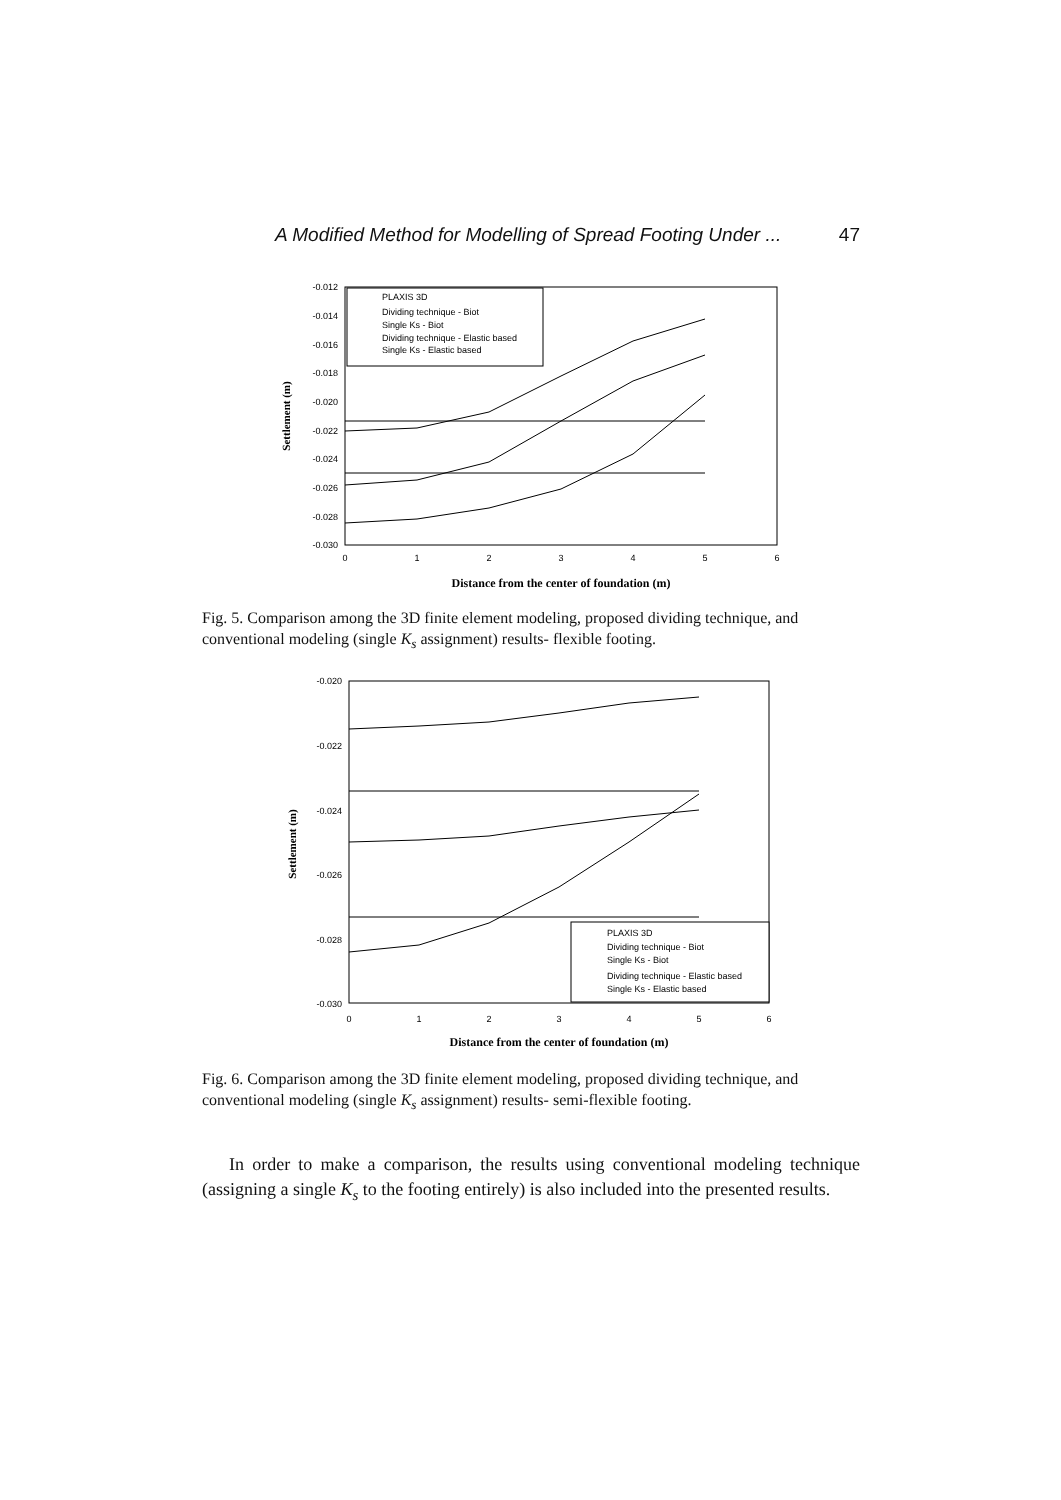A Modified Method for Modelling of Spread Footing Under ... 47
-0.012
-0.014
-0.016
-0.018
-0.020
-0.022
-0.024
-0.026
-0.028
-0.030
0
1
2
3
4
5
6
Settlement (m)
Distance from the center of foundation (m)
PLAXIS 3D
Dividing technique - Biot
Single Ks - Biot
Dividing technique - Elastic based
Single Ks - Elastic based
Fig. 5. Comparison among the 3D finite element modeling, proposed dividing technique, and conventional modeling (single K<sub>s</sub> assignment) results- flexible footing.
-0.020
-0.022
-0.024
-0.026
-0.028
-0.030
0
1
2
3
4
5
6
Settlement (m)
Distance from the center of foundation (m)
PLAXIS 3D
Dividing technique - Biot
Single Ks - Biot
Dividing technique - Elastic based
Single Ks - Elastic based
Fig. 6. Comparison among the 3D finite element modeling, proposed dividing technique, and conventional modeling (single K<sub>s</sub> assignment) results- semi-flexible footing.
In order to make a comparison, the results using conventional modeling technique (assigning a single K<sub>s</sub> to the footing entirely) is also included into the presented results.